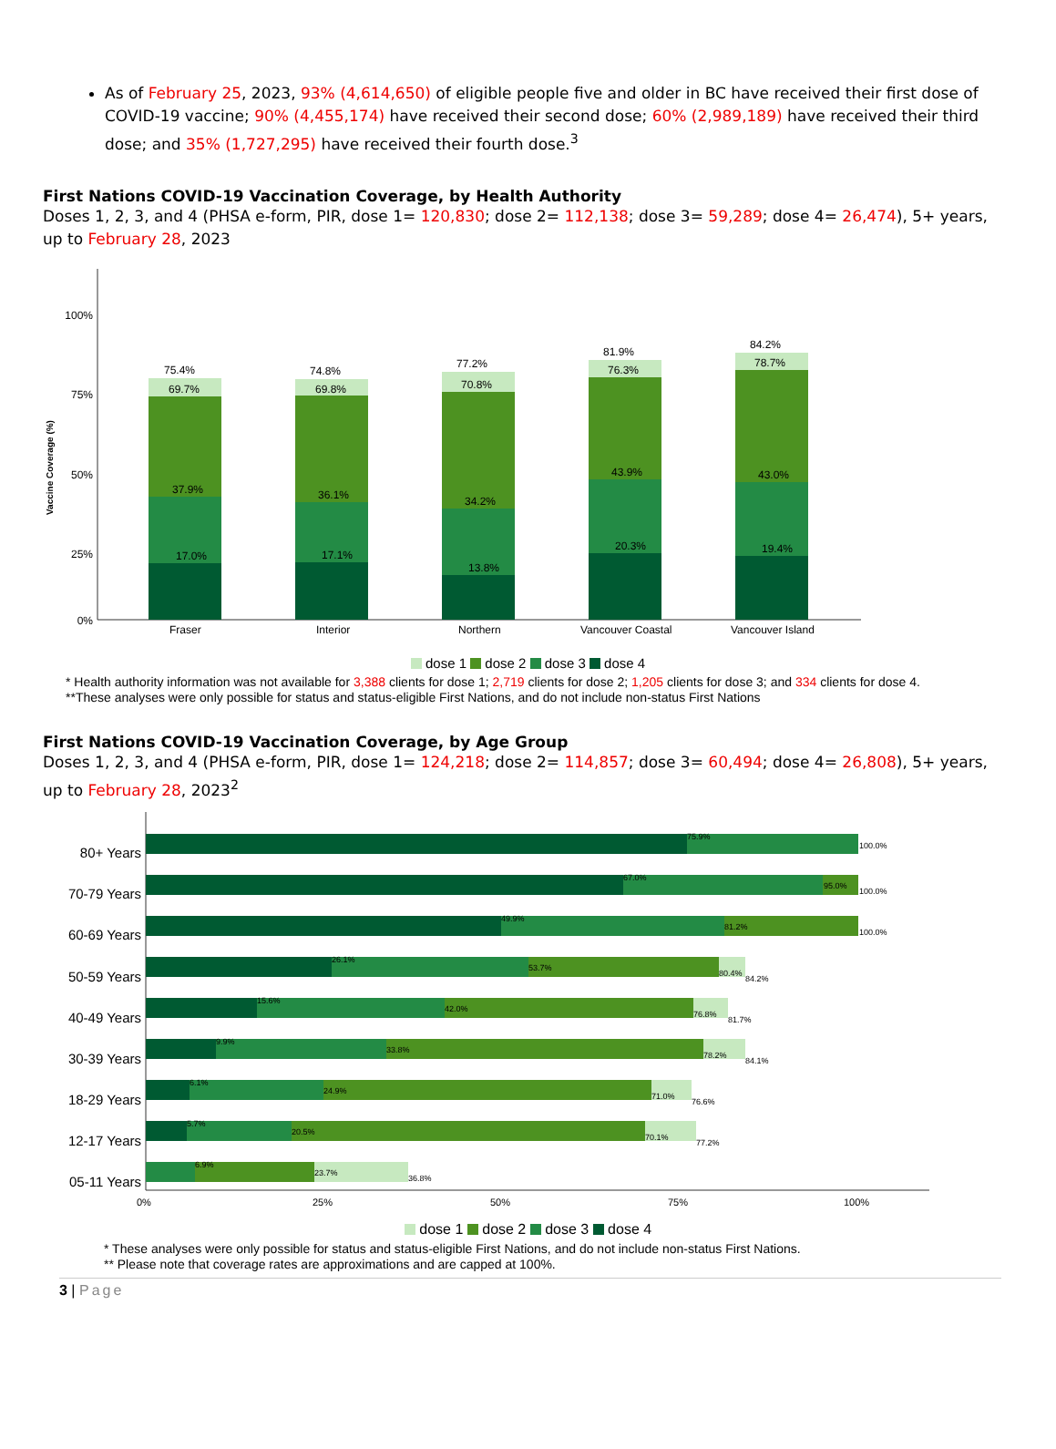As of February 25, 2023, 93% (4,614,650) of eligible people five and older in BC have received their first dose of COVID-19 vaccine; 90% (4,455,174) have received their second dose; 60% (2,989,189) have received their third dose; and 35% (1,727,295) have received their fourth dose.<sup>3</sup>
First Nations COVID-19 Vaccination Coverage, by Health Authority
Doses 1, 2, 3, and 4 (PHSA e-form, PIR, dose 1= 120,830; dose 2= 112,138; dose 3= 59,289; dose 4= 26,474), 5+ years, up to February 28, 2023
100%
75%
50%
25%
0%
Vaccine Coverage (%)
75.4%
69.7%
37.9%
17.0%
Fraser
74.8%
69.8%
36.1%
17.1%
Interior
77.2%
70.8%
34.2%
13.8%
Northern
81.9%
76.3%
43.9%
20.3%
Vancouver Coastal
84.2%
78.7%
43.0%
19.4%
Vancouver Island
dose 1 dose 2 dose 3 dose 4
* Health authority information was not available for 3,388 clients for dose 1; 2,719 clients for dose 2; 1,205 clients for dose 3; and 334 clients for dose 4.
**These analyses were only possible for status and status-eligible First Nations, and do not include non-status First Nations
First Nations COVID-19 Vaccination Coverage, by Age Group
Doses 1, 2, 3, and 4 (PHSA e-form, PIR, dose 1= 124,218; dose 2= 114,857; dose 3= 60,494; dose 4= 26,808), 5+ years, up to February 28, 2023<sup>2</sup>
80+ Years
70-79 Years
60-69 Years
50-59 Years
40-49 Years
30-39 Years
18-29 Years
12-17 Years
05-11 Years
0%
25%
50%
75%
100%
75.9%
100.0%
67.0%
95.0%
100.0%
49.9%
81.2%
100.0%
26.1%
53.7%
80.4%
84.2%
15.6%
42.0%
76.8%
81.7%
9.9%
33.8%
78.2%
84.1%
6.1%
24.9%
71.0%
76.6%
5.7%
20.5%
70.1%
77.2%
6.9%
23.7%
36.8%
dose 1 dose 2 dose 3 dose 4
* These analyses were only possible for status and status-eligible First Nations, and do not include non-status First Nations.
** Please note that coverage rates are approximations and are capped at 100%.
3 | Page